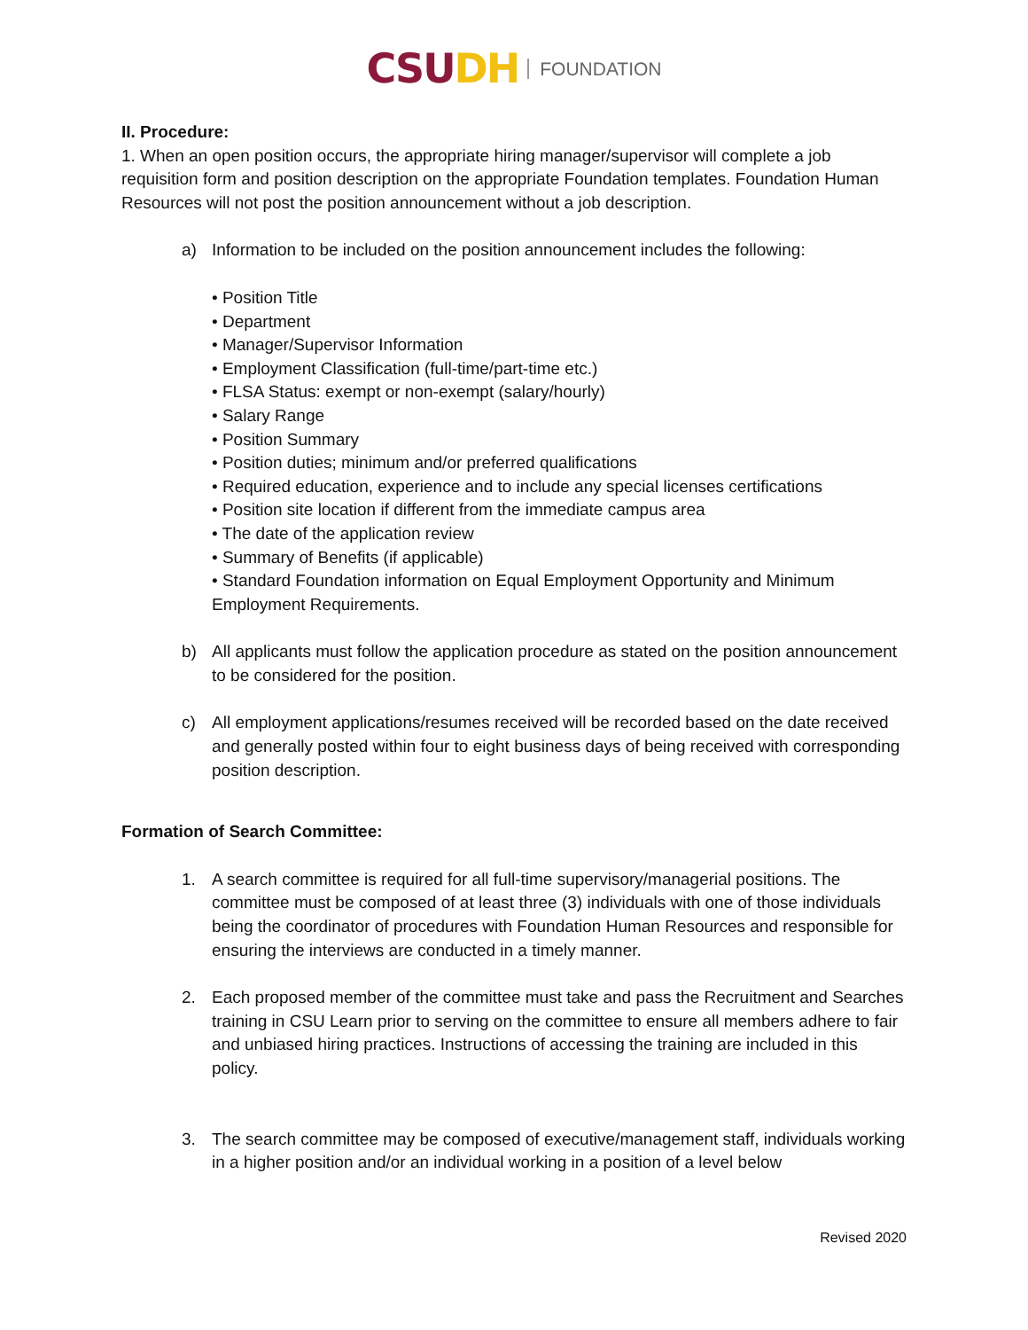CSU DH FOUNDATION
II. Procedure:
1. When an open position occurs, the appropriate hiring manager/supervisor will complete a job requisition form and position description on the appropriate Foundation templates. Foundation Human Resources will not post the position announcement without a job description.
a) Information to be included on the position announcement includes the following:
• Position Title
• Department
• Manager/Supervisor Information
• Employment Classification (full-time/part-time etc.)
• FLSA Status: exempt or non-exempt (salary/hourly)
• Salary Range
• Position Summary
• Position duties; minimum and/or preferred qualifications
• Required education, experience and to include any special licenses certifications
• Position site location if different from the immediate campus area
• The date of the application review
• Summary of Benefits (if applicable)
• Standard Foundation information on Equal Employment Opportunity and Minimum Employment Requirements.
b) All applicants must follow the application procedure as stated on the position announcement to be considered for the position.
c) All employment applications/resumes received will be recorded based on the date received and generally posted within four to eight business days of being received with corresponding position description.
Formation of Search Committee:
1. A search committee is required for all full-time supervisory/managerial positions. The committee must be composed of at least three (3) individuals with one of those individuals being the coordinator of procedures with Foundation Human Resources and responsible for ensuring the interviews are conducted in a timely manner.
2. Each proposed member of the committee must take and pass the Recruitment and Searches training in CSU Learn prior to serving on the committee to ensure all members adhere to fair and unbiased hiring practices. Instructions of accessing the training are included in this policy.
3. The search committee may be composed of executive/management staff, individuals working in a higher position and/or an individual working in a position of a level below
Revised 2020